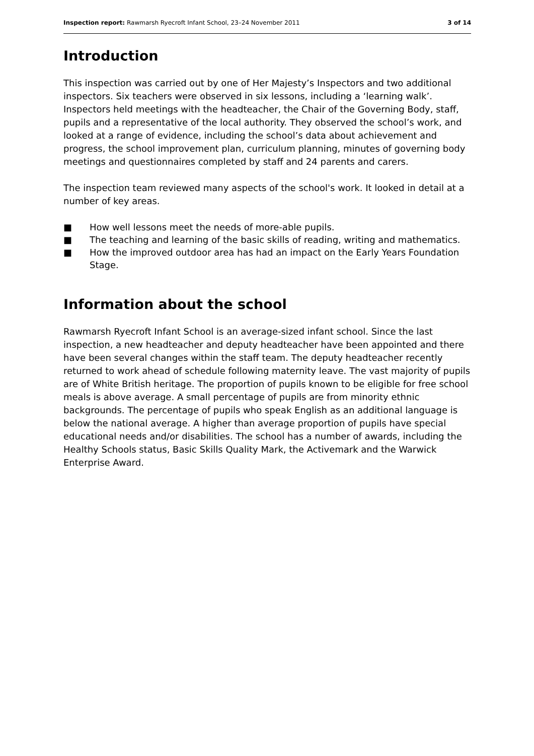Inspection report: Rawmarsh Ryecroft Infant School, 23–24 November 2011
3 of 14
Introduction
This inspection was carried out by one of Her Majesty’s Inspectors and two additional inspectors. Six teachers were observed in six lessons, including a ‘learning walk’. Inspectors held meetings with the headteacher, the Chair of the Governing Body, staff, pupils and a representative of the local authority. They observed the school’s work, and looked at a range of evidence, including the school’s data about achievement and progress, the school improvement plan, curriculum planning, minutes of governing body meetings and questionnaires completed by staff and 24 parents and carers.
The inspection team reviewed many aspects of the school's work. It looked in detail at a number of key areas.
■ How well lessons meet the needs of more-able pupils.
■ The teaching and learning of the basic skills of reading, writing and mathematics.
■ How the improved outdoor area has had an impact on the Early Years Foundation Stage.
Information about the school
Rawmarsh Ryecroft Infant School is an average-sized infant school. Since the last inspection, a new headteacher and deputy headteacher have been appointed and there have been several changes within the staff team. The deputy headteacher recently returned to work ahead of schedule following maternity leave. The vast majority of pupils are of White British heritage. The proportion of pupils known to be eligible for free school meals is above average. A small percentage of pupils are from minority ethnic backgrounds. The percentage of pupils who speak English as an additional language is below the national average. A higher than average proportion of pupils have special educational needs and/or disabilities. The school has a number of awards, including the Healthy Schools status, Basic Skills Quality Mark, the Activemark and the Warwick Enterprise Award.